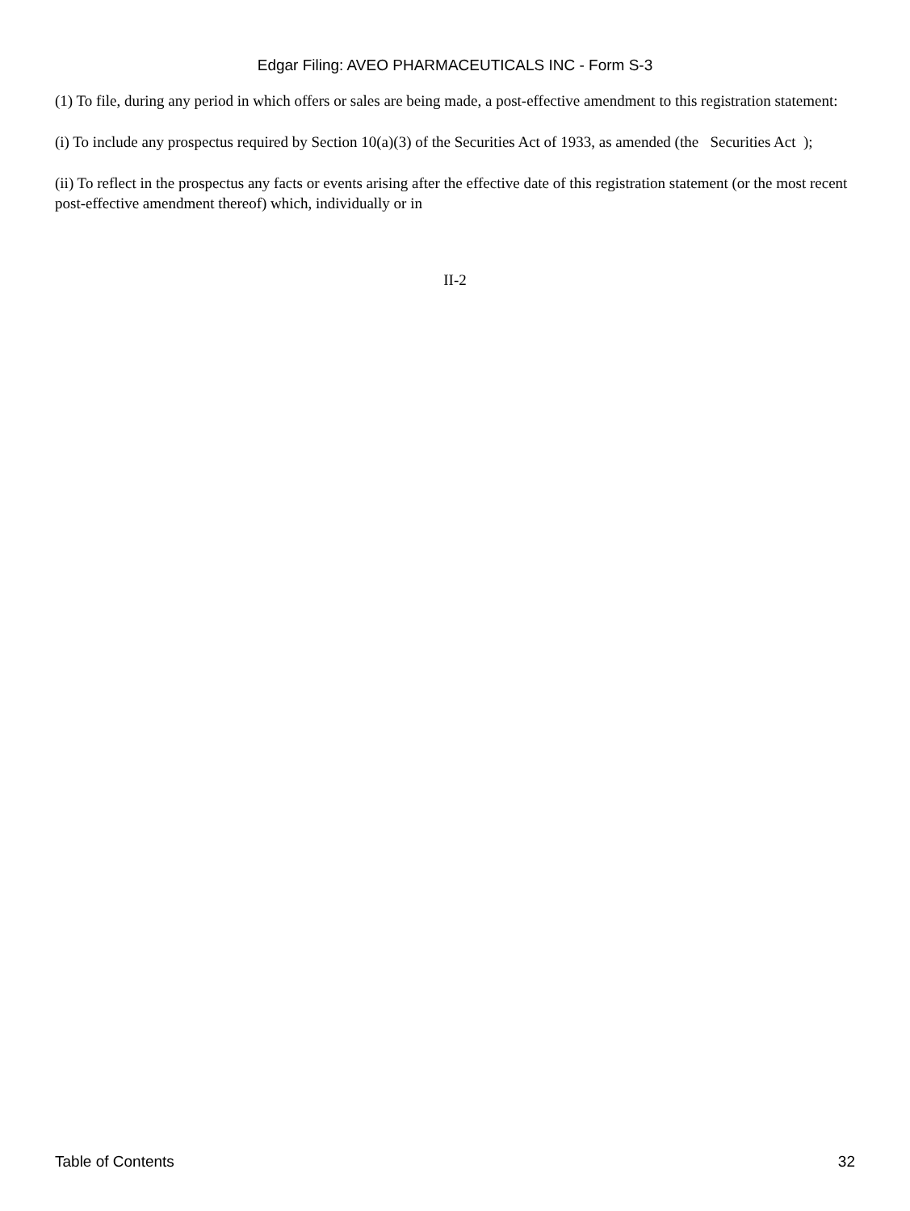Edgar Filing: AVEO PHARMACEUTICALS INC - Form S-3
(1) To file, during any period in which offers or sales are being made, a post-effective amendment to this registration statement:
(i) To include any prospectus required by Section 10(a)(3) of the Securities Act of 1933, as amended (the Securities Act );
(ii) To reflect in the prospectus any facts or events arising after the effective date of this registration statement (or the most recent post-effective amendment thereof) which, individually or in
II-2
Table of Contents 32